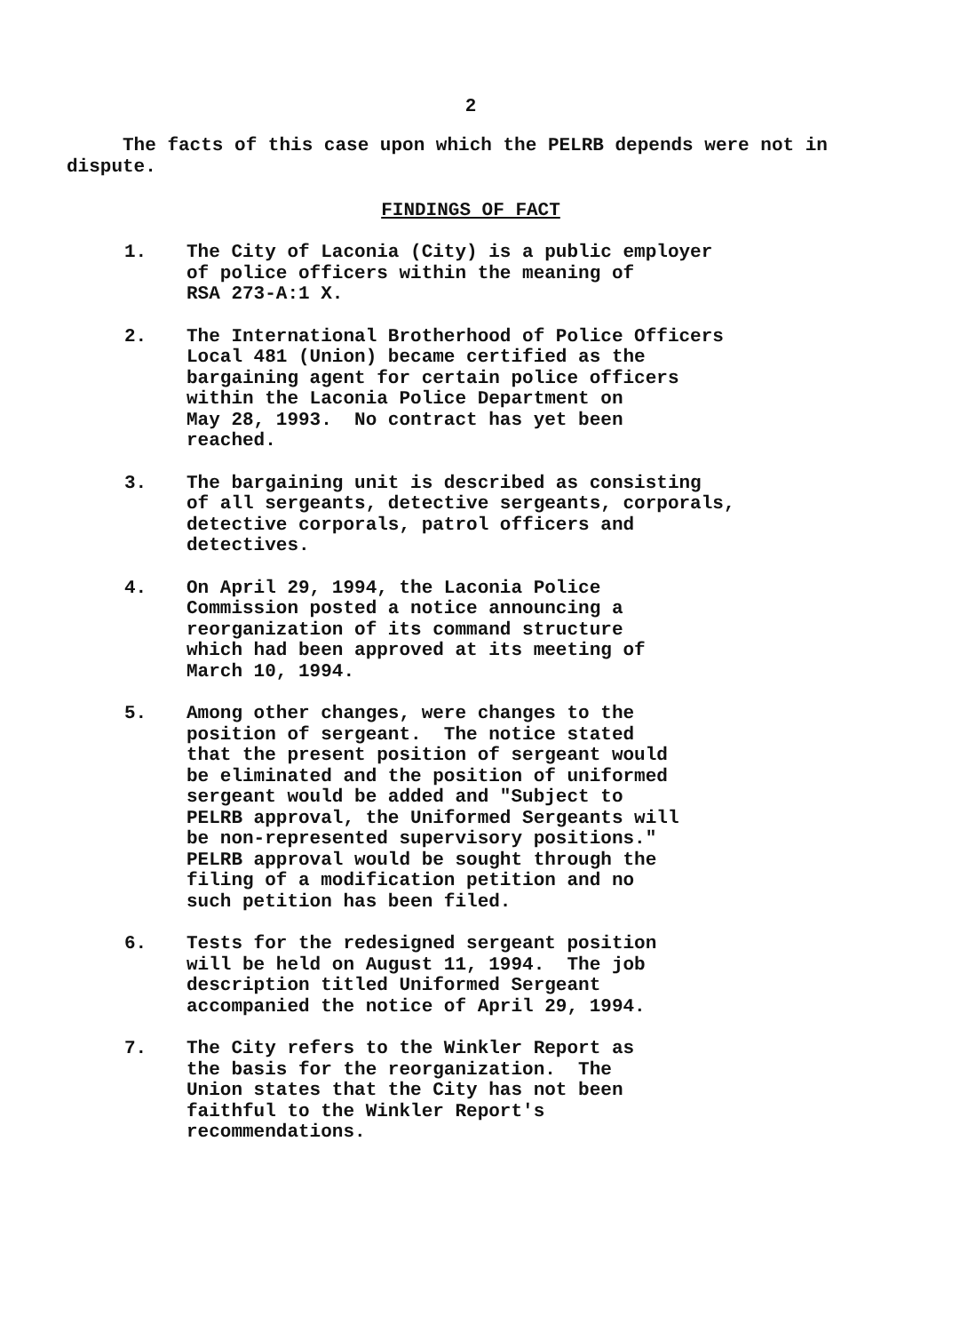2
The facts of this case upon which the PELRB depends were not in dispute.
FINDINGS OF FACT
1. The City of Laconia (City) is a public employer
of police officers within the meaning of
RSA 273-A:1 X.
2. The International Brotherhood of Police Officers
Local 481 (Union) became certified as the
bargaining agent for certain police officers
within the Laconia Police Department on
May 28, 1993. No contract has yet been
reached.
3. The bargaining unit is described as consisting
of all sergeants, detective sergeants, corporals,
detective corporals, patrol officers and
detectives.
4. On April 29, 1994, the Laconia Police
Commission posted a notice announcing a
reorganization of its command structure
which had been approved at its meeting of
March 10, 1994.
5. Among other changes, were changes to the
position of sergeant. The notice stated
that the present position of sergeant would
be eliminated and the position of uniformed
sergeant would be added and "Subject to
PELRB approval, the Uniformed Sergeants will
be non-represented supervisory positions."
PELRB approval would be sought through the
filing of a modification petition and no
such petition has been filed.
6. Tests for the redesigned sergeant position
will be held on August 11, 1994. The job
description titled Uniformed Sergeant
accompanied the notice of April 29, 1994.
7. The City refers to the Winkler Report as
the basis for the reorganization. The
Union states that the City has not been
faithful to the Winkler Report's
recommendations.